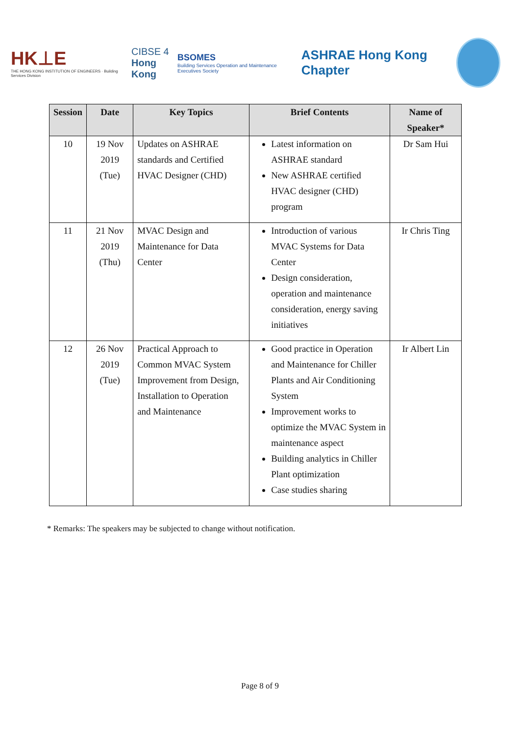HK⊥E
THE HONG KONG INSTITUTION OF ENGINEERS · Building Services Division
CIBSE 4
Hong Kong
BSOMES
Building Services Operation and Maintenance Executives Society
ASHRAE Hong Kong Chapter
| Session | Date | Key Topics | Brief Contents | Name of Speaker* |
| --- | --- | --- | --- | --- |
| 10 | 19 Nov 2019 (Tue) | Updates on ASHRAE standards and Certified HVAC Designer (CHD) | Latest information on ASHRAE standard New ASHRAE certified HVAC designer (CHD) program | Dr Sam Hui |
| 11 | 21 Nov 2019 (Thu) | MVAC Design and Maintenance for Data Center | Introduction of various MVAC Systems for Data Center Design consideration, operation and maintenance consideration, energy saving initiatives | Ir Chris Ting |
| 12 | 26 Nov 2019 (Tue) | Practical Approach to Common MVAC System Improvement from Design, Installation to Operation and Maintenance | Good practice in Operation and Maintenance for Chiller Plants and Air Conditioning System Improvement works to optimize the MVAC System in maintenance aspect Building analytics in Chiller Plant optimization Case studies sharing | Ir Albert Lin |
* Remarks: The speakers may be subjected to change without notification.
Page 8 of 9